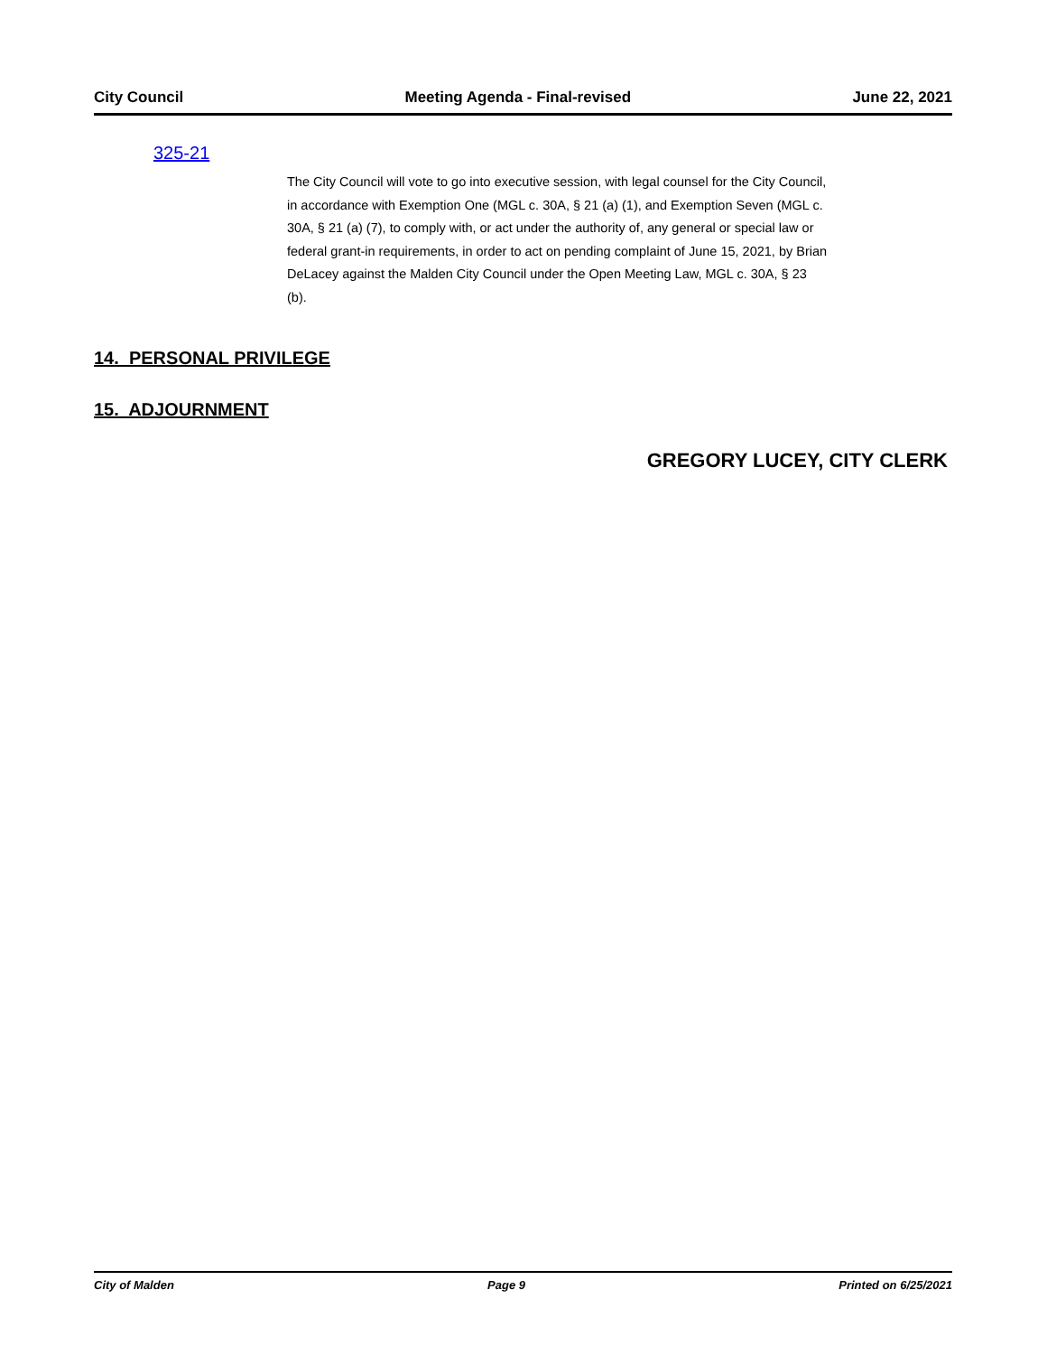City Council Meeting Agenda - Final-revised June 22, 2021
325-21
The City Council will vote to go into executive session, with legal counsel for the City Council, in accordance with Exemption One (MGL c. 30A, § 21 (a) (1), and Exemption Seven (MGL c. 30A, § 21 (a) (7), to comply with, or act under the authority of, any general or special law or federal grant-in requirements, in order to act on pending complaint of June 15, 2021, by Brian DeLacey against the Malden City Council under the Open Meeting Law, MGL c. 30A, § 23 (b).
14. PERSONAL PRIVILEGE
15. ADJOURNMENT
GREGORY LUCEY, CITY CLERK
City of Malden Page 9 Printed on 6/25/2021